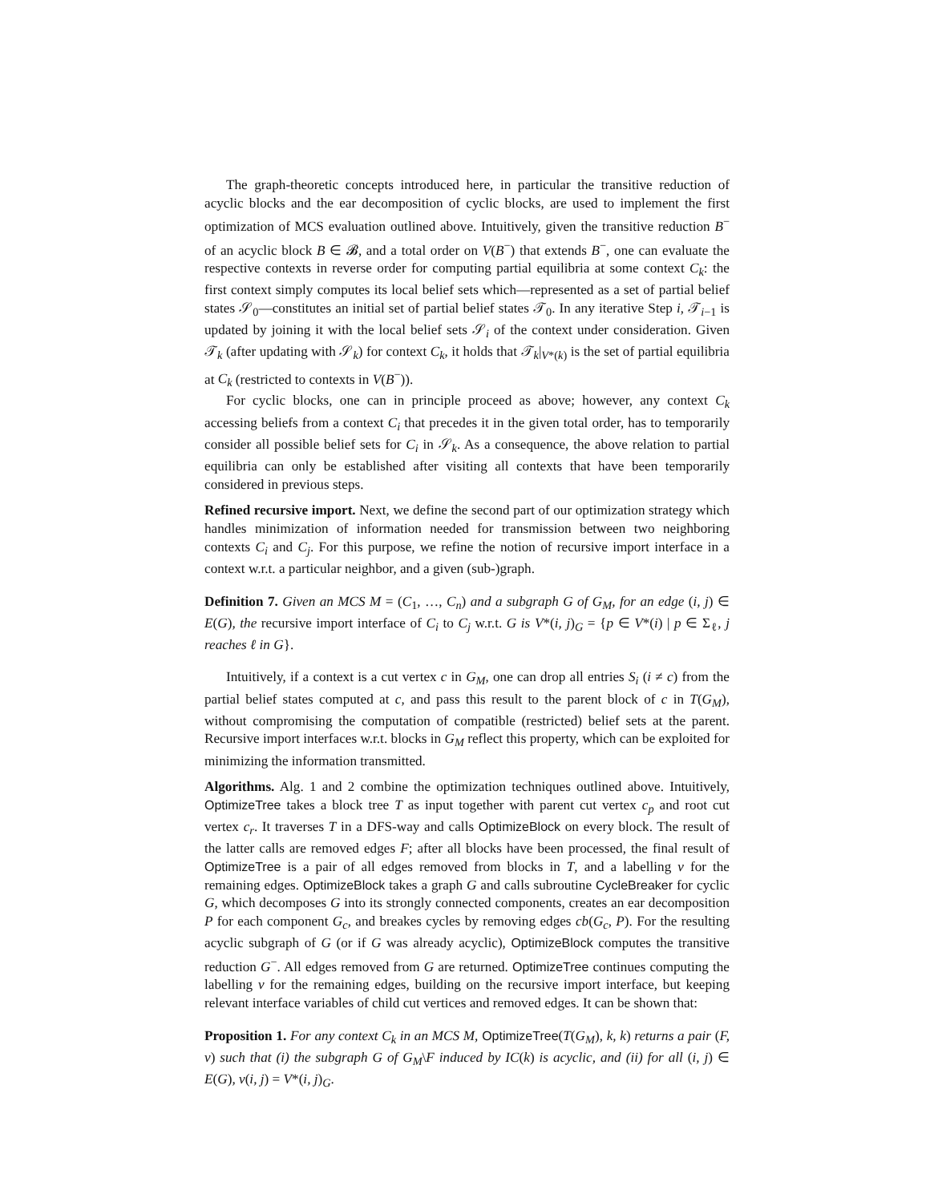The graph-theoretic concepts introduced here, in particular the transitive reduction of acyclic blocks and the ear decomposition of cyclic blocks, are used to implement the first optimization of MCS evaluation outlined above. Intuitively, given the transitive reduction B<sup>−</sup> of an acyclic block B ∈ 𝓑, and a total order on V(B<sup>−</sup>) that extends B<sup>−</sup>, one can evaluate the respective contexts in reverse order for computing partial equilibria at some context C<sub>k</sub>: the first context simply computes its local belief sets which—represented as a set of partial belief states 𝒮<sub>0</sub>—constitutes an initial set of partial belief states 𝒯<sub>0</sub>. In any iterative Step i, 𝒯<sub>i−1</sub> is updated by joining it with the local belief sets 𝒮<sub>i</sub> of the context under consideration. Given 𝒯<sub>k</sub> (after updating with 𝒮<sub>k</sub>) for context C<sub>k</sub>, it holds that 𝒯<sub>k</sub>|<sub>V*(k)</sub> is the set of partial equilibria at C<sub>k</sub> (restricted to contexts in V(B<sup>−</sup>)).
For cyclic blocks, one can in principle proceed as above; however, any context C<sub>k</sub> accessing beliefs from a context C<sub>i</sub> that precedes it in the given total order, has to temporarily consider all possible belief sets for C<sub>i</sub> in 𝒮<sub>k</sub>. As a consequence, the above relation to partial equilibria can only be established after visiting all contexts that have been temporarily considered in previous steps.
Refined recursive import. Next, we define the second part of our optimization strategy which handles minimization of information needed for transmission between two neighboring contexts C<sub>i</sub> and C<sub>j</sub>. For this purpose, we refine the notion of recursive import interface in a context w.r.t. a particular neighbor, and a given (sub-)graph.
Definition 7. Given an MCS M = (C<sub>1</sub>, …, C<sub>n</sub>) and a subgraph G of G<sub>M</sub>, for an edge (i, j) ∈ E(G), the recursive import interface of C<sub>i</sub> to C<sub>j</sub> w.r.t. G is V*(i, j)<sub>G</sub> = {p ∈ V*(i) | p ∈ Σ<sub>ℓ</sub>, j reaches ℓ in G}.
Intuitively, if a context is a cut vertex c in G<sub>M</sub>, one can drop all entries S<sub>i</sub> (i ≠ c) from the partial belief states computed at c, and pass this result to the parent block of c in T(G<sub>M</sub>), without compromising the computation of compatible (restricted) belief sets at the parent. Recursive import interfaces w.r.t. blocks in G<sub>M</sub> reflect this property, which can be exploited for minimizing the information transmitted.
Algorithms. Alg. 1 and 2 combine the optimization techniques outlined above. Intuitively, OptimizeTree takes a block tree T as input together with parent cut vertex c<sub>p</sub> and root cut vertex c<sub>r</sub>. It traverses T in a DFS-way and calls OptimizeBlock on every block. The result of the latter calls are removed edges F; after all blocks have been processed, the final result of OptimizeTree is a pair of all edges removed from blocks in T, and a labelling v for the remaining edges. OptimizeBlock takes a graph G and calls subroutine CycleBreaker for cyclic G, which decomposes G into its strongly connected components, creates an ear decomposition P for each component G<sub>c</sub>, and breakes cycles by removing edges cb(G<sub>c</sub>, P). For the resulting acyclic subgraph of G (or if G was already acyclic), OptimizeBlock computes the transitive reduction G<sup>−</sup>. All edges removed from G are returned. OptimizeTree continues computing the labelling v for the remaining edges, building on the recursive import interface, but keeping relevant interface variables of child cut vertices and removed edges. It can be shown that:
Proposition 1. For any context C<sub>k</sub> in an MCS M, OptimizeTree(T(G<sub>M</sub>), k, k) returns a pair (F, v) such that (i) the subgraph G of G<sub>M</sub>\F induced by IC(k) is acyclic, and (ii) for all (i, j) ∈ E(G), v(i, j) = V*(i, j)<sub>G</sub>.